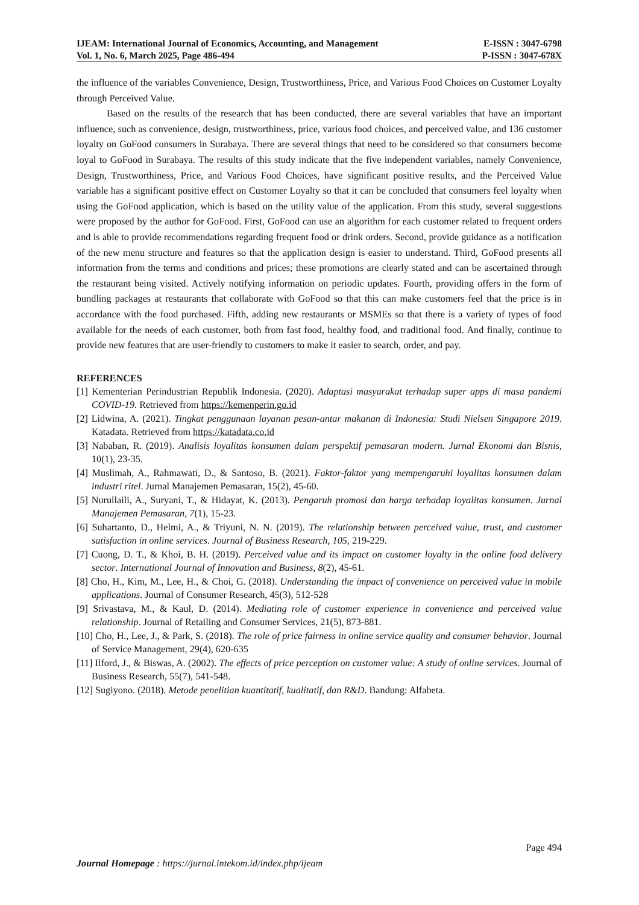IJEAM: International Journal of Economics, Accounting, and Management E-ISSN : 3047-6798
Vol. 1, No. 6, March 2025, Page 486-494 P-ISSN : 3047-678X
the influence of the variables Convenience, Design, Trustworthiness, Price, and Various Food Choices on Customer Loyalty through Perceived Value.
Based on the results of the research that has been conducted, there are several variables that have an important influence, such as convenience, design, trustworthiness, price, various food choices, and perceived value, and 136 customer loyalty on GoFood consumers in Surabaya. There are several things that need to be considered so that consumers become loyal to GoFood in Surabaya. The results of this study indicate that the five independent variables, namely Convenience, Design, Trustworthiness, Price, and Various Food Choices, have significant positive results, and the Perceived Value variable has a significant positive effect on Customer Loyalty so that it can be concluded that consumers feel loyalty when using the GoFood application, which is based on the utility value of the application. From this study, several suggestions were proposed by the author for GoFood. First, GoFood can use an algorithm for each customer related to frequent orders and is able to provide recommendations regarding frequent food or drink orders. Second, provide guidance as a notification of the new menu structure and features so that the application design is easier to understand. Third, GoFood presents all information from the terms and conditions and prices; these promotions are clearly stated and can be ascertained through the restaurant being visited. Actively notifying information on periodic updates. Fourth, providing offers in the form of bundling packages at restaurants that collaborate with GoFood so that this can make customers feel that the price is in accordance with the food purchased. Fifth, adding new restaurants or MSMEs so that there is a variety of types of food available for the needs of each customer, both from fast food, healthy food, and traditional food. And finally, continue to provide new features that are user-friendly to customers to make it easier to search, order, and pay.
REFERENCES
[1] Kementerian Perindustrian Republik Indonesia. (2020). Adaptasi masyarakat terhadap super apps di masa pandemi COVID-19. Retrieved from https://kemenperin.go.id
[2] Lidwina, A. (2021). Tingkat penggunaan layanan pesan-antar makanan di Indonesia: Studi Nielsen Singapore 2019. Katadata. Retrieved from https://katadata.co.id
[3] Nababan, R. (2019). Analisis loyalitas konsumen dalam perspektif pemasaran modern. Jurnal Ekonomi dan Bisnis, 10(1), 23-35.
[4] Muslimah, A., Rahmawati, D., & Santoso, B. (2021). Faktor-faktor yang mempengaruhi loyalitas konsumen dalam industri ritel. Jurnal Manajemen Pemasaran, 15(2), 45-60.
[5] Nurullaili, A., Suryani, T., & Hidayat, K. (2013). Pengaruh promosi dan harga terhadap loyalitas konsumen. Jurnal Manajemen Pemasaran, 7(1), 15-23.
[6] Suhartanto, D., Helmi, A., & Triyuni, N. N. (2019). The relationship between perceived value, trust, and customer satisfaction in online services. Journal of Business Research, 105, 219-229.
[7] Cuong, D. T., & Khoi, B. H. (2019). Perceived value and its impact on customer loyalty in the online food delivery sector. International Journal of Innovation and Business, 8(2), 45-61.
[8] Cho, H., Kim, M., Lee, H., & Choi, G. (2018). Understanding the impact of convenience on perceived value in mobile applications. Journal of Consumer Research, 45(3), 512-528
[9] Srivastava, M., & Kaul, D. (2014). Mediating role of customer experience in convenience and perceived value relationship. Journal of Retailing and Consumer Services, 21(5), 873-881.
[10] Cho, H., Lee, J., & Park, S. (2018). The role of price fairness in online service quality and consumer behavior. Journal of Service Management, 29(4), 620-635
[11] Ilford, J., & Biswas, A. (2002). The effects of price perception on customer value: A study of online services. Journal of Business Research, 55(7), 541-548.
[12] Sugiyono. (2018). Metode penelitian kuantitatif, kualitatif, dan R&D. Bandung: Alfabeta.
Page 494
Journal Homepage : https://jurnal.intekom.id/index.php/ijeam